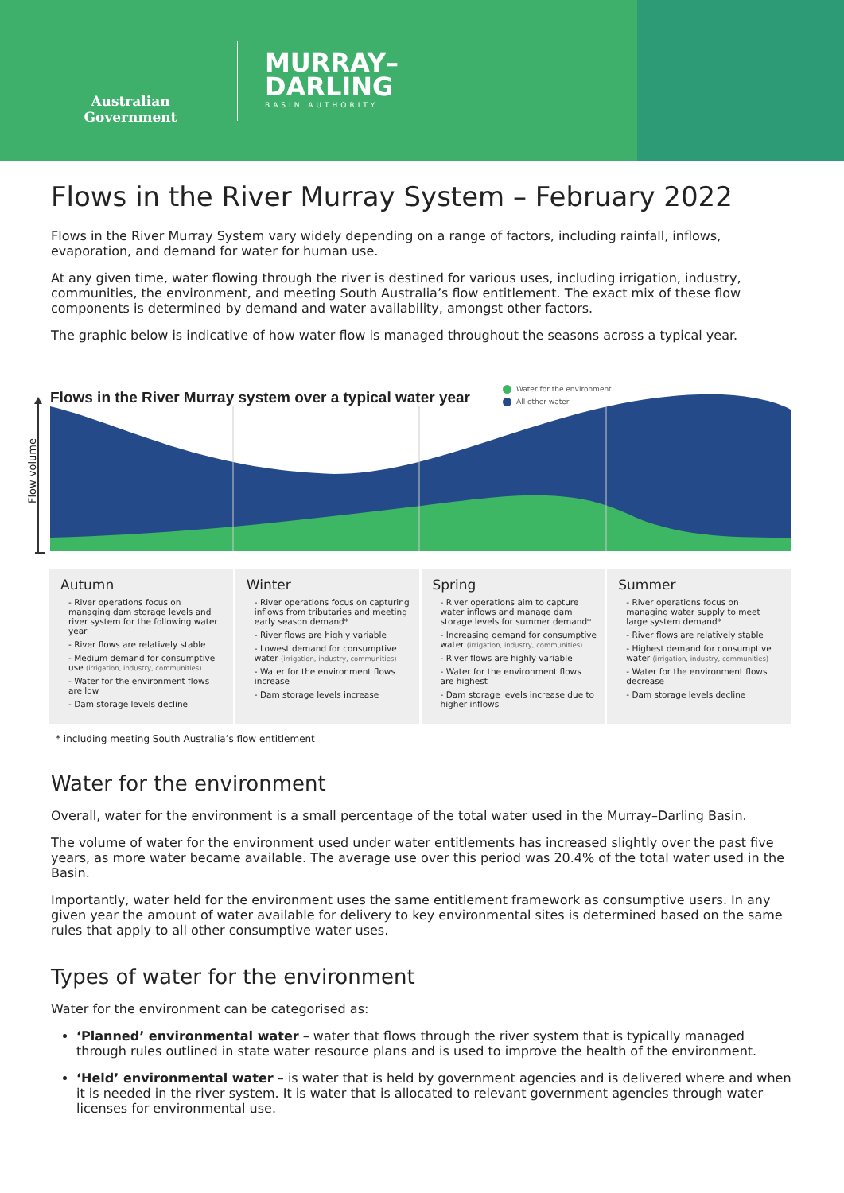Australian Government
MURRAY–
DARLING
BASIN AUTHORITY
Flows in the River Murray System – February 2022
Flows in the River Murray System vary widely depending on a range of factors, including rainfall, inflows, evaporation, and demand for water for human use.
At any given time, water flowing through the river is destined for various uses, including irrigation, industry, communities, the environment, and meeting South Australia’s flow entitlement. The exact mix of these flow components is determined by demand and water availability, amongst other factors.
The graphic below is indicative of how water flow is managed throughout the seasons across a typical year.
Flows in the River Murray system over a typical water year
Water for the environment
All other water
Flow volume
Autumn
- River operations focus on managing dam storage levels and river system for the following water year
- River flows are relatively stable
- Medium demand for consumptive use (irrigation, industry, communities)
- Water for the environment flows are low
- Dam storage levels decline
Winter
- River operations focus on capturing inflows from tributaries and meeting early season demand*
- River flows are highly variable
- Lowest demand for consumptive water (irrigation, industry, communities)
- Water for the environment flows increase
- Dam storage levels increase
Spring
- River operations aim to capture water inflows and manage dam storage levels for summer demand*
- Increasing demand for consumptive water (irrigation, industry, communities)
- River flows are highly variable
- Water for the environment flows are highest
- Dam storage levels increase due to higher inflows
Summer
- River operations focus on managing water supply to meet large system demand*
- River flows are relatively stable
- Highest demand for consumptive water (irrigation, industry, communities)
- Water for the environment flows decrease
- Dam storage levels decline
* including meeting South Australia’s flow entitlement
Water for the environment
Overall, water for the environment is a small percentage of the total water used in the Murray–Darling Basin.
The volume of water for the environment used under water entitlements has increased slightly over the past five years, as more water became available. The average use over this period was 20.4% of the total water used in the Basin.
Importantly, water held for the environment uses the same entitlement framework as consumptive users. In any given year the amount of water available for delivery to key environmental sites is determined based on the same rules that apply to all other consumptive water uses.
Types of water for the environment
Water for the environment can be categorised as:
‘Planned’ environmental water – water that flows through the river system that is typically managed through rules outlined in state water resource plans and is used to improve the health of the environment.
‘Held’ environmental water – is water that is held by government agencies and is delivered where and when it is needed in the river system. It is water that is allocated to relevant government agencies through water licenses for environmental use.